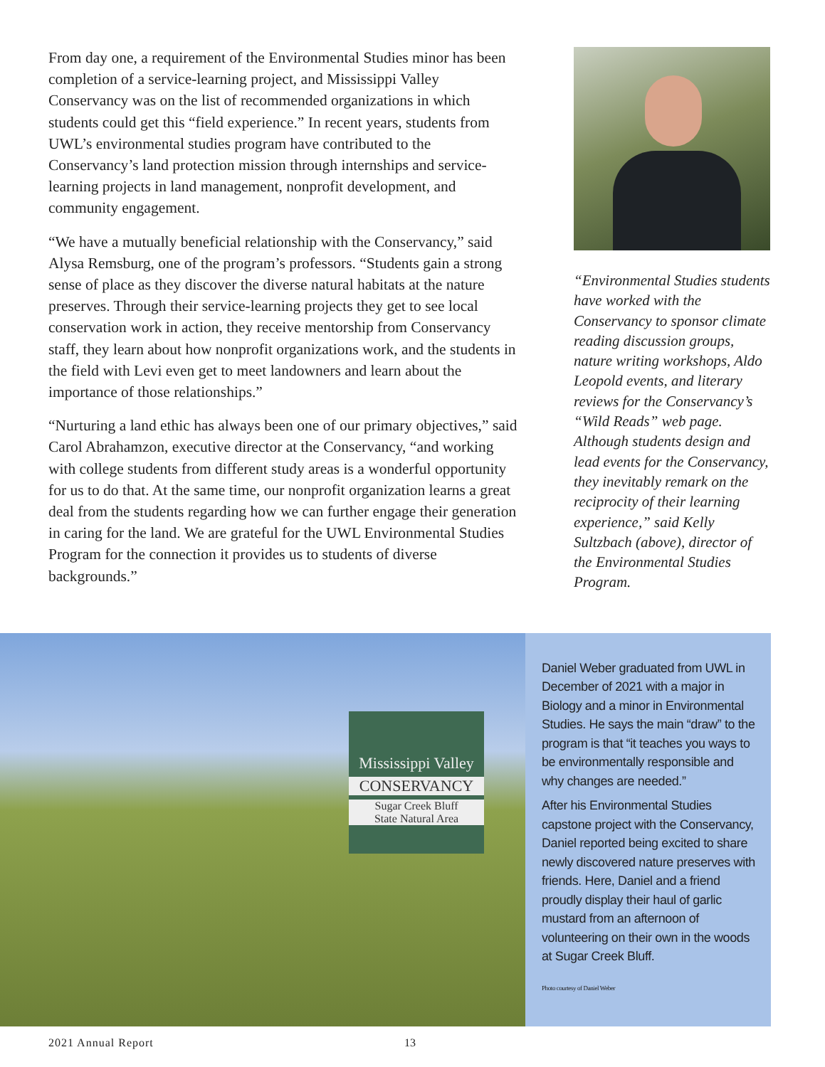From day one, a requirement of the Environmental Studies minor has been completion of a service-learning project, and Mississippi Valley Conservancy was on the list of recommended organizations in which students could get this “field experience.” In recent years, students from UWL’s environmental studies program have contributed to the Conservancy’s land protection mission through internships and service-learning projects in land management, nonprofit development, and community engagement.
“We have a mutually beneficial relationship with the Conservancy,” said Alysa Remsburg, one of the program’s professors. “Students gain a strong sense of place as they discover the diverse natural habitats at the nature preserves. Through their service-learning projects they get to see local conservation work in action, they receive mentorship from Conservancy staff, they learn about how nonprofit organizations work, and the students in the field with Levi even get to meet landowners and learn about the importance of those relationships.”
“Nurturing a land ethic has always been one of our primary objectives,” said Carol Abrahamzon, executive director at the Conservancy, “and working with college students from different study areas is a wonderful opportunity for us to do that. At the same time, our nonprofit organization learns a great deal from the students regarding how we can further engage their generation in caring for the land. We are grateful for the UWL Environmental Studies Program for the connection it provides us to students of diverse backgrounds.”
“Environmental Studies students have worked with the Conservancy to sponsor climate reading discussion groups, nature writing workshops, Aldo Leopold events, and literary reviews for the Conservancy’s “Wild Reads” web page. Although students design and lead events for the Conservancy, they inevitably remark on the reciprocity of their learning experience,” said Kelly Sultzbach (above), director of the Environmental Studies Program.
Mississippi Valley
CONSERVANCY
Sugar Creek Bluff
State Natural Area
Daniel Weber graduated from UWL in December of 2021 with a major in Biology and a minor in Environmental Studies. He says the main “draw” to the program is that “it teaches you ways to be environmentally responsible and why changes are needed.”
After his Environmental Studies capstone project with the Conservancy, Daniel reported being excited to share newly discovered nature preserves with friends. Here, Daniel and a friend proudly display their haul of garlic mustard from an afternoon of volunteering on their own in the woods at Sugar Creek Bluff.
Photo courtesy of Daniel Weber
2021 Annual Report 13